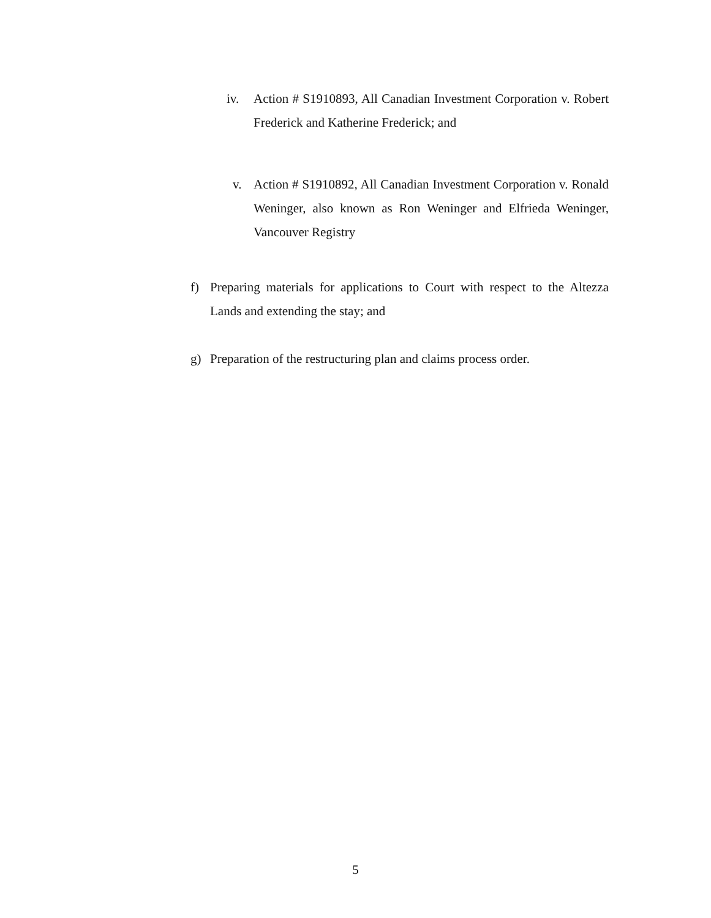iv. Action # S1910893, All Canadian Investment Corporation v. Robert Frederick and Katherine Frederick; and
v. Action # S1910892, All Canadian Investment Corporation v. Ronald Weninger, also known as Ron Weninger and Elfrieda Weninger, Vancouver Registry
f) Preparing materials for applications to Court with respect to the Altezza Lands and extending the stay; and
g) Preparation of the restructuring plan and claims process order.
5